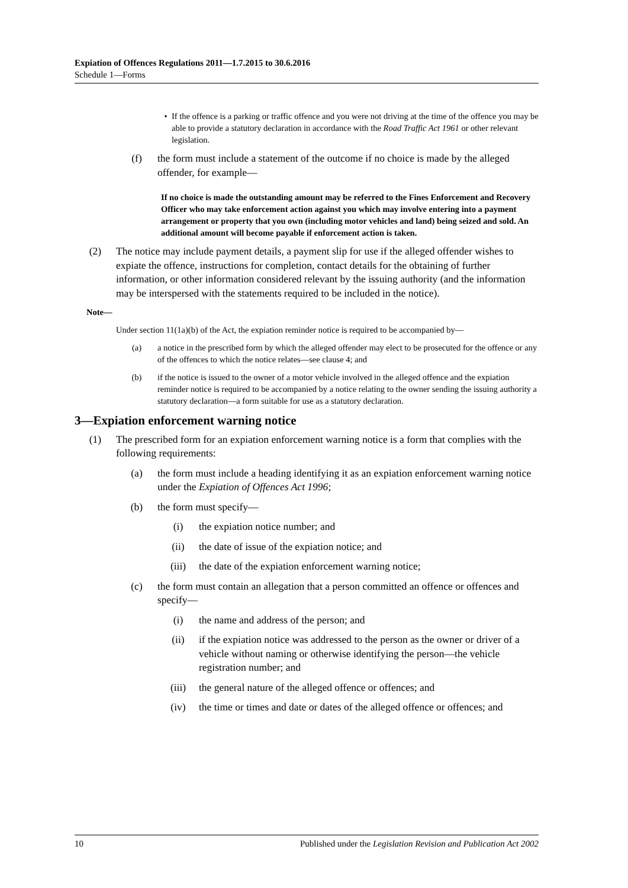Expiation of Offences Regulations 2011—1.7.2015 to 30.6.2016
Schedule 1—Forms
• If the offence is a parking or traffic offence and you were not driving at the time of the offence you may be able to provide a statutory declaration in accordance with the Road Traffic Act 1961 or other relevant legislation.
(f) the form must include a statement of the outcome if no choice is made by the alleged offender, for example—
If no choice is made the outstanding amount may be referred to the Fines Enforcement and Recovery Officer who may take enforcement action against you which may involve entering into a payment arrangement or property that you own (including motor vehicles and land) being seized and sold. An additional amount will become payable if enforcement action is taken.
(2) The notice may include payment details, a payment slip for use if the alleged offender wishes to expiate the offence, instructions for completion, contact details for the obtaining of further information, or other information considered relevant by the issuing authority (and the information may be interspersed with the statements required to be included in the notice).
Note—
Under section 11(1a)(b) of the Act, the expiation reminder notice is required to be accompanied by—
(a) a notice in the prescribed form by which the alleged offender may elect to be prosecuted for the offence or any of the offences to which the notice relates—see clause 4; and
(b) if the notice is issued to the owner of a motor vehicle involved in the alleged offence and the expiation reminder notice is required to be accompanied by a notice relating to the owner sending the issuing authority a statutory declaration—a form suitable for use as a statutory declaration.
3—Expiation enforcement warning notice
(1) The prescribed form for an expiation enforcement warning notice is a form that complies with the following requirements:
(a) the form must include a heading identifying it as an expiation enforcement warning notice under the Expiation of Offences Act 1996;
(b) the form must specify—
(i) the expiation notice number; and
(ii) the date of issue of the expiation notice; and
(iii) the date of the expiation enforcement warning notice;
(c) the form must contain an allegation that a person committed an offence or offences and specify—
(i) the name and address of the person; and
(ii) if the expiation notice was addressed to the person as the owner or driver of a vehicle without naming or otherwise identifying the person—the vehicle registration number; and
(iii) the general nature of the alleged offence or offences; and
(iv) the time or times and date or dates of the alleged offence or offences; and
10 Published under the Legislation Revision and Publication Act 2002